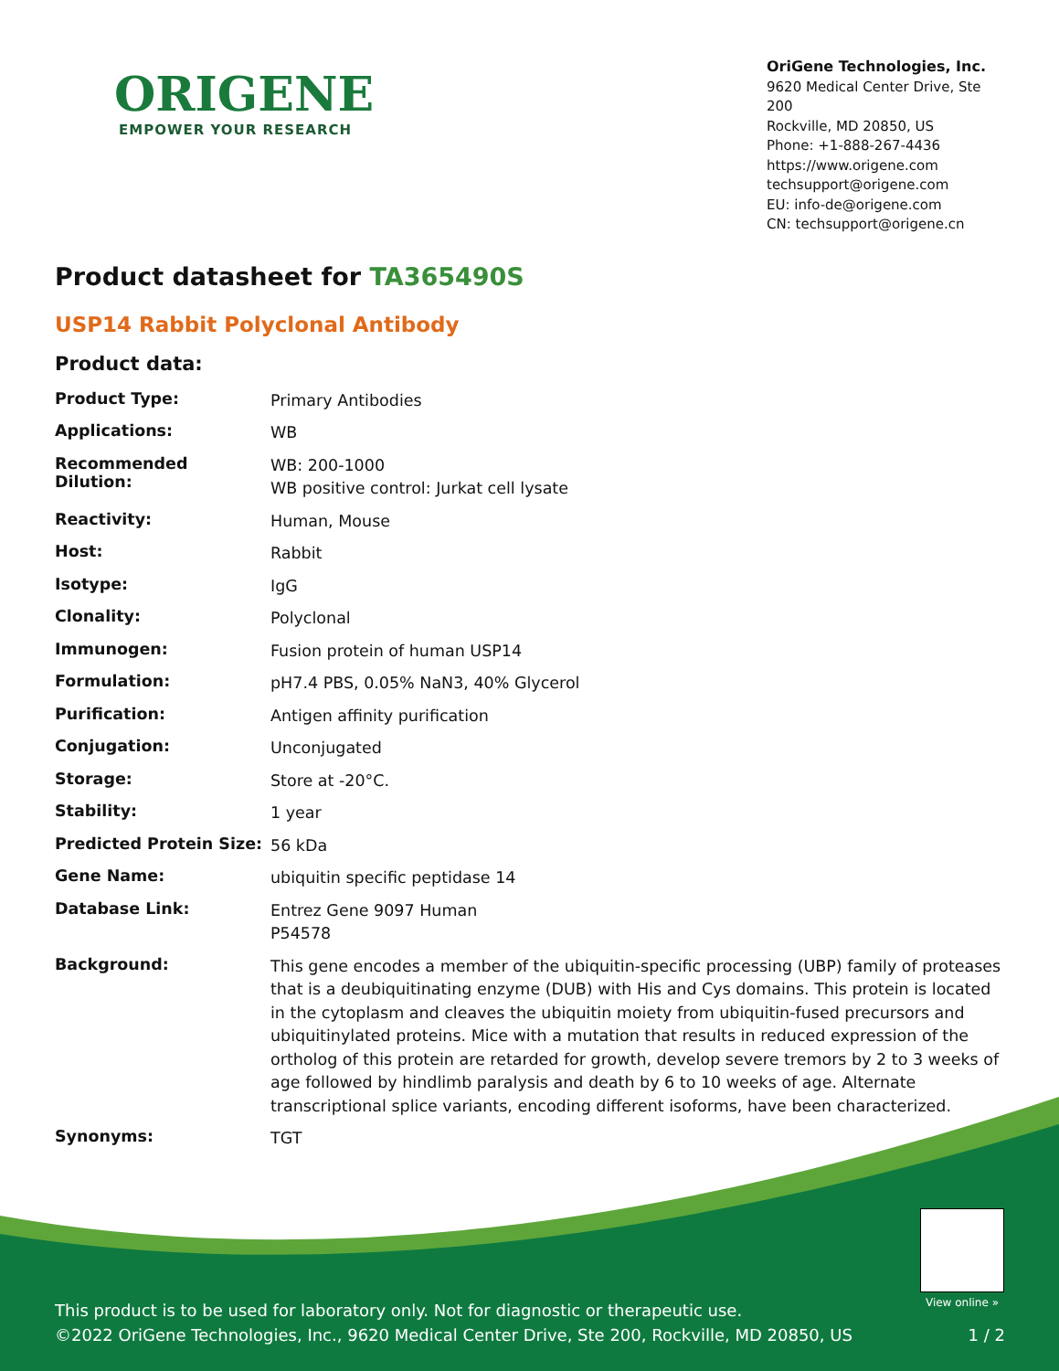ORIGENE
EMPOWER YOUR RESEARCH
OriGene Technologies, Inc.
9620 Medical Center Drive, Ste 200
Rockville, MD 20850, US
Phone: +1-888-267-4436
https://www.origene.com
techsupport@origene.com
EU: info-de@origene.com
CN: techsupport@origene.cn
Product datasheet for TA365490S
USP14 Rabbit Polyclonal Antibody
Product data:
| Product Type: | Primary Antibodies |
| Applications: | WB |
| Recommended Dilution: | WB: 200-1000 WB positive control: Jurkat cell lysate |
| Reactivity: | Human, Mouse |
| Host: | Rabbit |
| Isotype: | IgG |
| Clonality: | Polyclonal |
| Immunogen: | Fusion protein of human USP14 |
| Formulation: | pH7.4 PBS, 0.05% NaN3, 40% Glycerol |
| Purification: | Antigen affinity purification |
| Conjugation: | Unconjugated |
| Storage: | Store at -20°C. |
| Stability: | 1 year |
| Predicted Protein Size: | 56 kDa |
| Gene Name: | ubiquitin specific peptidase 14 |
| Database Link: | Entrez Gene 9097 Human P54578 |
| Background: | This gene encodes a member of the ubiquitin-specific processing (UBP) family of proteases that is a deubiquitinating enzyme (DUB) with His and Cys domains. This protein is located in the cytoplasm and cleaves the ubiquitin moiety from ubiquitin-fused precursors and ubiquitinylated proteins. Mice with a mutation that results in reduced expression of the ortholog of this protein are retarded for growth, develop severe tremors by 2 to 3 weeks of age followed by hindlimb paralysis and death by 6 to 10 weeks of age. Alternate transcriptional splice variants, encoding different isoforms, have been characterized. |
| Synonyms: | TGT |
View online »
This product is to be used for laboratory only. Not for diagnostic or therapeutic use.
©2022 OriGene Technologies, Inc., 9620 Medical Center Drive, Ste 200, Rockville, MD 20850, US
1 / 2